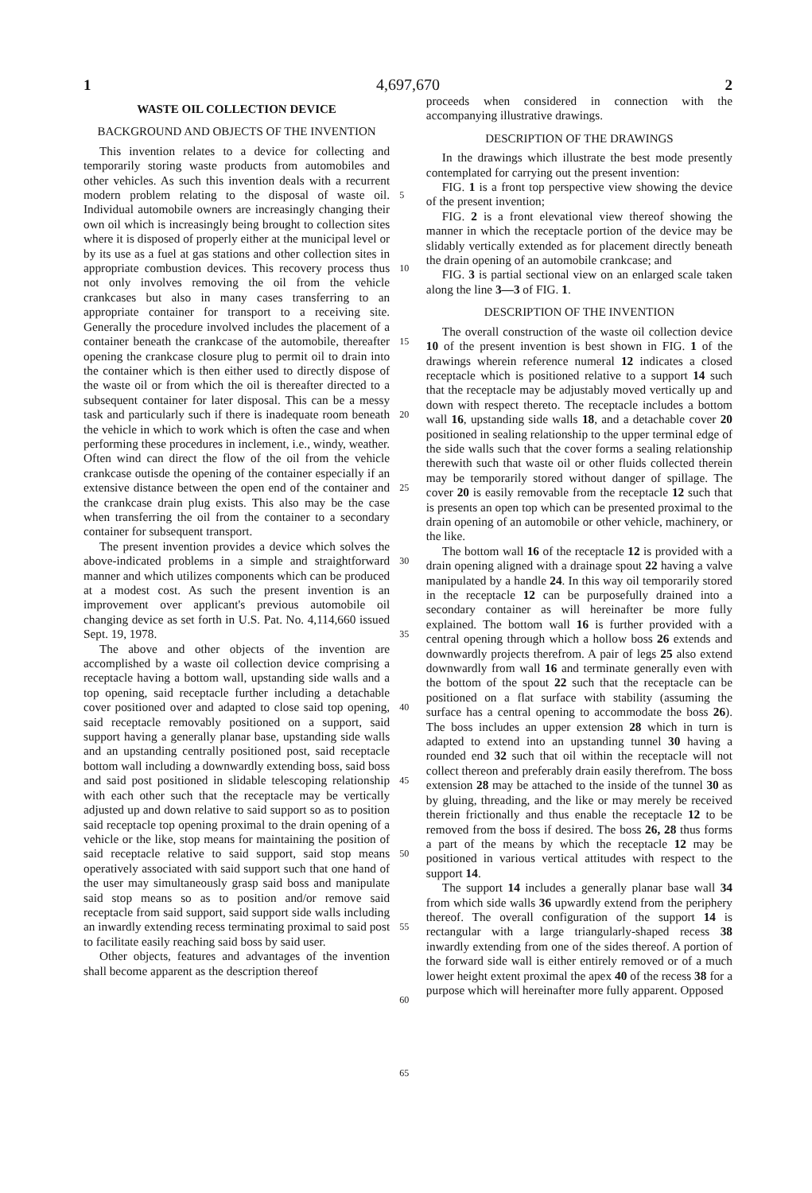1 4,697,670 2
WASTE OIL COLLECTION DEVICE
BACKGROUND AND OBJECTS OF THE INVENTION
This invention relates to a device for collecting and temporarily storing waste products from automobiles and other vehicles. As such this invention deals with a recurrent modern problem relating to the disposal of waste oil. Individual automobile owners are increasingly changing their own oil which is increasingly being brought to collection sites where it is disposed of properly either at the municipal level or by its use as a fuel at gas stations and other collection sites in appropriate combustion devices. This recovery process thus not only involves removing the oil from the vehicle crankcases but also in many cases transferring to an appropriate container for transport to a receiving site. Generally the procedure involved includes the placement of a container beneath the crankcase of the automobile, thereafter opening the crankcase closure plug to permit oil to drain into the container which is then either used to directly dispose of the waste oil or from which the oil is thereafter directed to a subsequent container for later disposal. This can be a messy task and particularly such if there is inadequate room beneath the vehicle in which to work which is often the case and when performing these procedures in inclement, i.e., windy, weather. Often wind can direct the flow of the oil from the vehicle crankcase outisde the opening of the container especially if an extensive distance between the open end of the container and the crankcase drain plug exists. This also may be the case when transferring the oil from the container to a secondary container for subsequent transport.
The present invention provides a device which solves the above-indicated problems in a simple and straightforward manner and which utilizes components which can be produced at a modest cost. As such the present invention is an improvement over applicant's previous automobile oil changing device as set forth in U.S. Pat. No. 4,114,660 issued Sept. 19, 1978.
The above and other objects of the invention are accomplished by a waste oil collection device comprising a receptacle having a bottom wall, upstanding side walls and a top opening, said receptacle further including a detachable cover positioned over and adapted to close said top opening, said receptacle removably positioned on a support, said support having a generally planar base, upstanding side walls and an upstanding centrally positioned post, said receptacle bottom wall including a downwardly extending boss, said boss and said post positioned in slidable telescoping relationship with each other such that the receptacle may be vertically adjusted up and down relative to said support so as to position said receptacle top opening proximal to the drain opening of a vehicle or the like, stop means for maintaining the position of said receptacle relative to said support, said stop means operatively associated with said support such that one hand of the user may simultaneously grasp said boss and manipulate said stop means so as to position and/or remove said receptacle from said support, said support side walls including an inwardly extending recess terminating proximal to said post to facilitate easily reaching said boss by said user.
Other objects, features and advantages of the invention shall become apparent as the description thereof
5
10
15
20
25
30
35
40
45
50
55
60
65
proceeds when considered in connection with the accompanying illustrative drawings.
DESCRIPTION OF THE DRAWINGS
In the drawings which illustrate the best mode presently contemplated for carrying out the present invention:
FIG. 1 is a front top perspective view showing the device of the present invention;
FIG. 2 is a front elevational view thereof showing the manner in which the receptacle portion of the device may be slidably vertically extended as for placement directly beneath the drain opening of an automobile crankcase; and
FIG. 3 is partial sectional view on an enlarged scale taken along the line 3—3 of FIG. 1.
DESCRIPTION OF THE INVENTION
The overall construction of the waste oil collection device 10 of the present invention is best shown in FIG. 1 of the drawings wherein reference numeral 12 indicates a closed receptacle which is positioned relative to a support 14 such that the receptacle may be adjustably moved vertically up and down with respect thereto. The receptacle includes a bottom wall 16, upstanding side walls 18, and a detachable cover 20 positioned in sealing relationship to the upper terminal edge of the side walls such that the cover forms a sealing relationship therewith such that waste oil or other fluids collected therein may be temporarily stored without danger of spillage. The cover 20 is easily removable from the receptacle 12 such that is presents an open top which can be presented proximal to the drain opening of an automobile or other vehicle, machinery, or the like.
The bottom wall 16 of the receptacle 12 is provided with a drain opening aligned with a drainage spout 22 having a valve manipulated by a handle 24. In this way oil temporarily stored in the receptacle 12 can be purposefully drained into a secondary container as will hereinafter be more fully explained. The bottom wall 16 is further provided with a central opening through which a hollow boss 26 extends and downwardly projects therefrom. A pair of legs 25 also extend downwardly from wall 16 and terminate generally even with the bottom of the spout 22 such that the receptacle can be positioned on a flat surface with stability (assuming the surface has a central opening to accommodate the boss 26). The boss includes an upper extension 28 which in turn is adapted to extend into an upstanding tunnel 30 having a rounded end 32 such that oil within the receptacle will not collect thereon and preferably drain easily therefrom. The boss extension 28 may be attached to the inside of the tunnel 30 as by gluing, threading, and the like or may merely be received therein frictionally and thus enable the receptacle 12 to be removed from the boss if desired. The boss 26, 28 thus forms a part of the means by which the receptacle 12 may be positioned in various vertical attitudes with respect to the support 14.
The support 14 includes a generally planar base wall 34 from which side walls 36 upwardly extend from the periphery thereof. The overall configuration of the support 14 is rectangular with a large triangularly-shaped recess 38 inwardly extending from one of the sides thereof. A portion of the forward side wall is either entirely removed or of a much lower height extent proximal the apex 40 of the recess 38 for a purpose which will hereinafter more fully apparent. Opposed